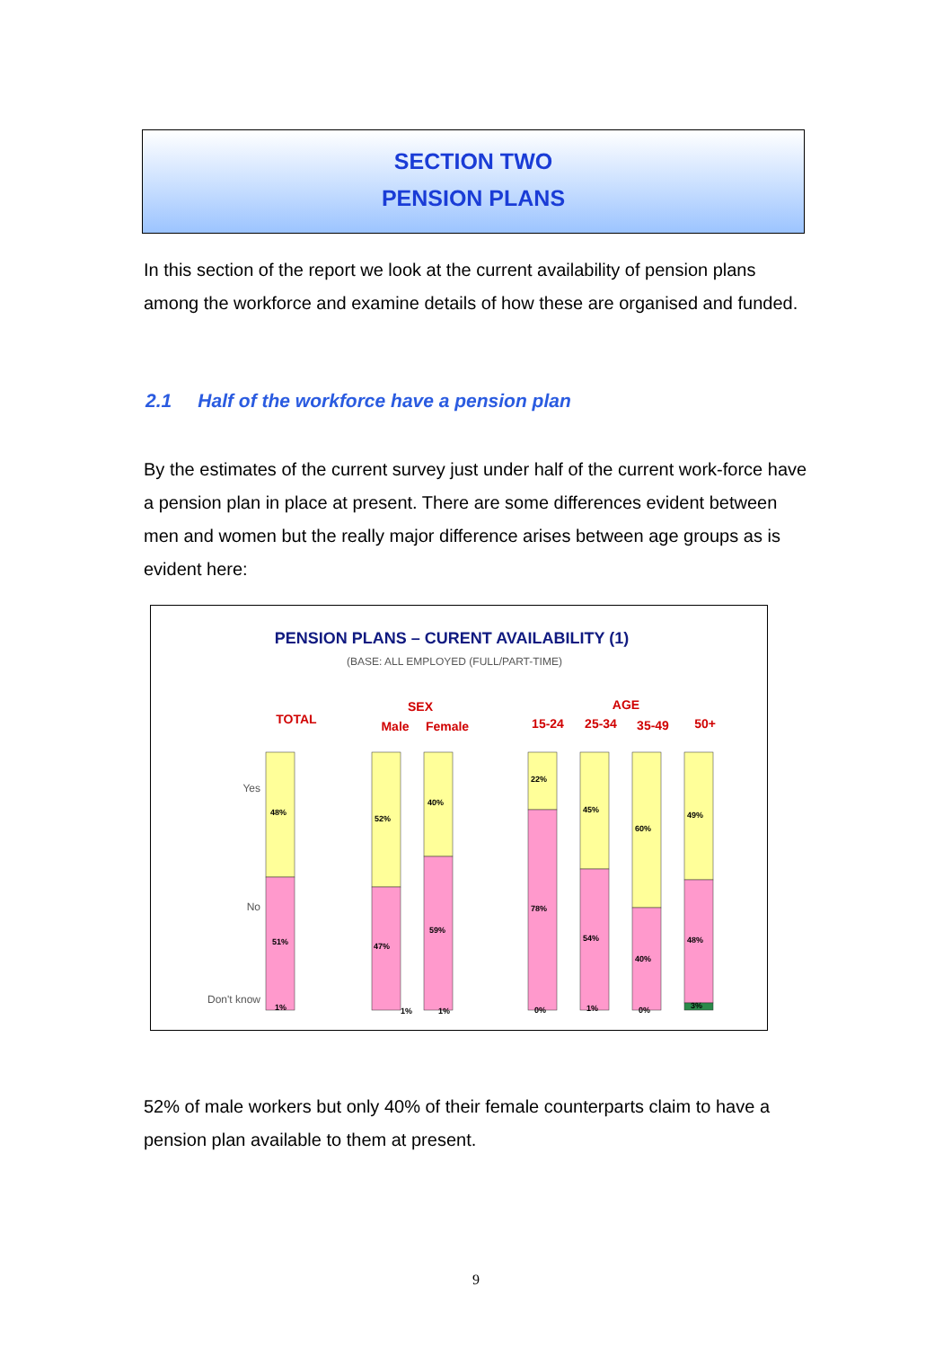SECTION TWO
PENSION PLANS
In this section of the report we look at the current availability of pension plans among the workforce and examine details of how these are organised and funded.
2.1 Half of the workforce have a pension plan
By the estimates of the current survey just under half of the current work-force have a pension plan in place at present. There are some differences evident between men and women but the really major difference arises between age groups as is evident here:
PENSION PLANS – CURENT AVAILABILITY (1)
(BASE: ALL EMPLOYED (FULL/PART-TIME)
TOTAL
SEX
Male
Female
AGE
15-24
25-34
35-49
50+
Yes
No
Don't know
48%
51%
1%
52%
47%
1%
40%
59%
1%
22%
78%
0%
45%
54%
1%
60%
40%
0%
49%
48%
3%
52% of male workers but only 40% of their female counterparts claim to have a pension plan available to them at present.
9